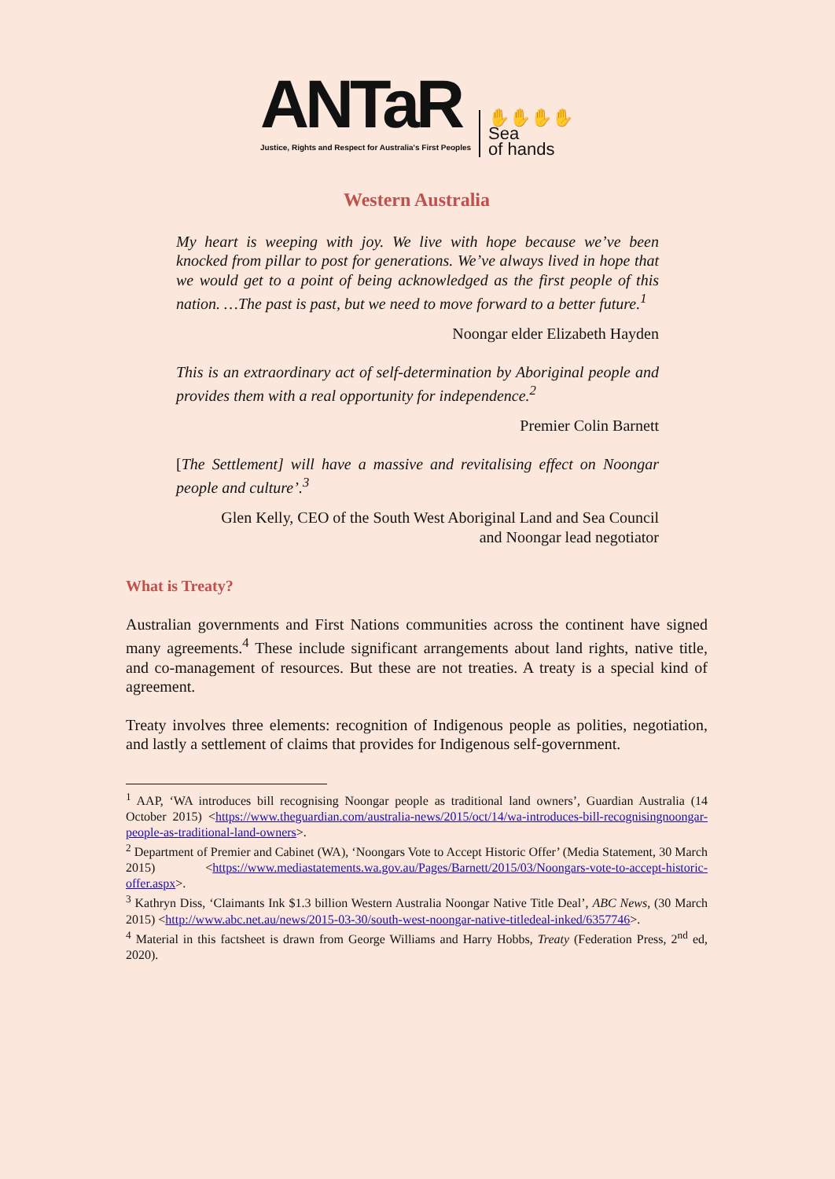ANTaR
Justice, Rights and Respect for Australia's First Peoples
✋✋✋✋
Sea
of hands
Western Australia
My heart is weeping with joy. We live with hope because we’ve been knocked from pillar to post for generations. We’ve always lived in hope that we would get to a point of being acknowledged as the first people of this nation. …The past is past, but we need to move forward to a better future.<sup>1</sup>
Noongar elder Elizabeth Hayden
This is an extraordinary act of self-determination by Aboriginal people and provides them with a real opportunity for independence.<sup>2</sup>
Premier Colin Barnett
[The Settlement] will have a massive and revitalising effect on Noongar people and culture’.<sup>3</sup>
Glen Kelly, CEO of the South West Aboriginal Land and Sea Council
and Noongar lead negotiator
What is Treaty?
Australian governments and First Nations communities across the continent have signed many agreements.<sup>4</sup> These include significant arrangements about land rights, native title, and co-management of resources. But these are not treaties. A treaty is a special kind of agreement.
Treaty involves three elements: recognition of Indigenous people as polities, negotiation, and lastly a settlement of claims that provides for Indigenous self-government.
<sup>1</sup> AAP, ‘WA introduces bill recognising Noongar people as traditional land owners’, Guardian Australia (14 October 2015) <https://www.theguardian.com/australia-news/2015/oct/14/wa-introduces-bill-recognisingnoongar-people-as-traditional-land-owners>.
<sup>2</sup> Department of Premier and Cabinet (WA), ‘Noongars Vote to Accept Historic Offer’ (Media Statement, 30 March 2015) <https://www.mediastatements.wa.gov.au/Pages/Barnett/2015/03/Noongars-vote-to-accept-historic-offer.aspx>.
<sup>3</sup> Kathryn Diss, ‘Claimants Ink $1.3 billion Western Australia Noongar Native Title Deal’, ABC News, (30 March 2015) <http://www.abc.net.au/news/2015-03-30/south-west-noongar-native-titledeal-inked/6357746>.
<sup>4</sup> Material in this factsheet is drawn from George Williams and Harry Hobbs, Treaty (Federation Press, 2<sup>nd</sup> ed, 2020).